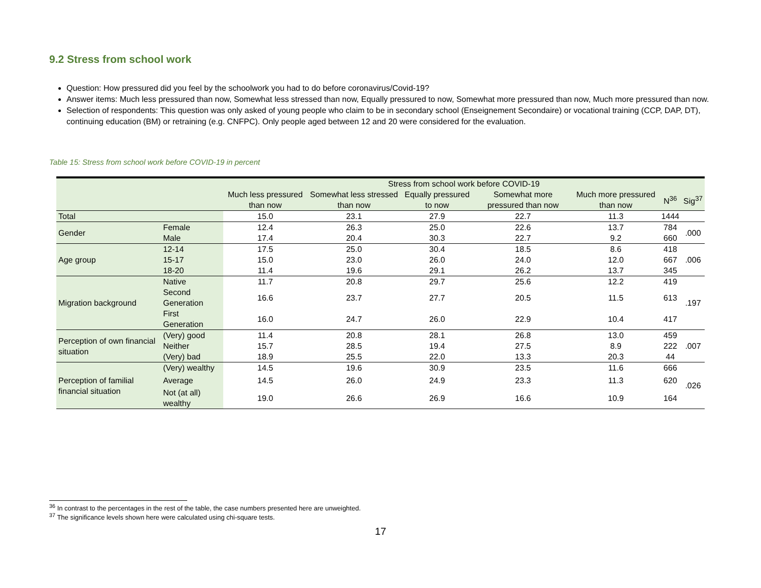9.2 Stress from school work
Question: How pressured did you feel by the schoolwork you had to do before coronavirus/Covid-19?
Answer items: Much less pressured than now, Somewhat less stressed than now, Equally pressured to now, Somewhat more pressured than now, Much more pressured than now.
Selection of respondents: This question was only asked of young people who claim to be in secondary school (Enseignement Secondaire) or vocational training (CCP, DAP, DT), continuing education (BM) or retraining (e.g. CNFPC). Only people aged between 12 and 20 were considered for the evaluation.
Table 15: Stress from school work before COVID-19 in percent
| | | Stress from school work before COVID-19 | | | | | | |
| --- | --- | --- | --- | --- | --- | --- | --- | --- |
| | | Much less pressured than now | Somewhat less stressed than now | Equally pressured to now | Somewhat more pressured than now | Much more pressured than now | N<sup>36</sup> | Sig<sup>37</sup> |
| Total | | 15.0 | 23.1 | 27.9 | 22.7 | 11.3 | 1444 | |
| Gender | Female | 12.4 | 26.3 | 25.0 | 22.6 | 13.7 | 784 | .000 |
| | Male | 17.4 | 20.4 | 30.3 | 22.7 | 9.2 | 660 | |
| Age group | 12-14 | 17.5 | 25.0 | 30.4 | 18.5 | 8.6 | 418 | .006 |
| | 15-17 | 15.0 | 23.0 | 26.0 | 24.0 | 12.0 | 667 | |
| | 18-20 | 11.4 | 19.6 | 29.1 | 26.2 | 13.7 | 345 | |
| Migration background | Native | 11.7 | 20.8 | 29.7 | 25.6 | 12.2 | 419 | .197 |
| | Second Generation | 16.6 | 23.7 | 27.7 | 20.5 | 11.5 | 613 | |
| | First Generation | 16.0 | 24.7 | 26.0 | 22.9 | 10.4 | 417 | |
| Perception of own financial situation | (Very) good | 11.4 | 20.8 | 28.1 | 26.8 | 13.0 | 459 | .007 |
| | Neither | 15.7 | 28.5 | 19.4 | 27.5 | 8.9 | 222 | |
| | (Very) bad | 18.9 | 25.5 | 22.0 | 13.3 | 20.3 | 44 | |
| Perception of familial financial situation | (Very) wealthy | 14.5 | 19.6 | 30.9 | 23.5 | 11.6 | 666 | .026 |
| | Average | 14.5 | 26.0 | 24.9 | 23.3 | 11.3 | 620 | |
| | Not (at all) wealthy | 19.0 | 26.6 | 26.9 | 16.6 | 10.9 | 164 | |
<sup>36</sup> In contrast to the percentages in the rest of the table, the case numbers presented here are unweighted.
<sup>37</sup> The significance levels shown here were calculated using chi-square tests.
17